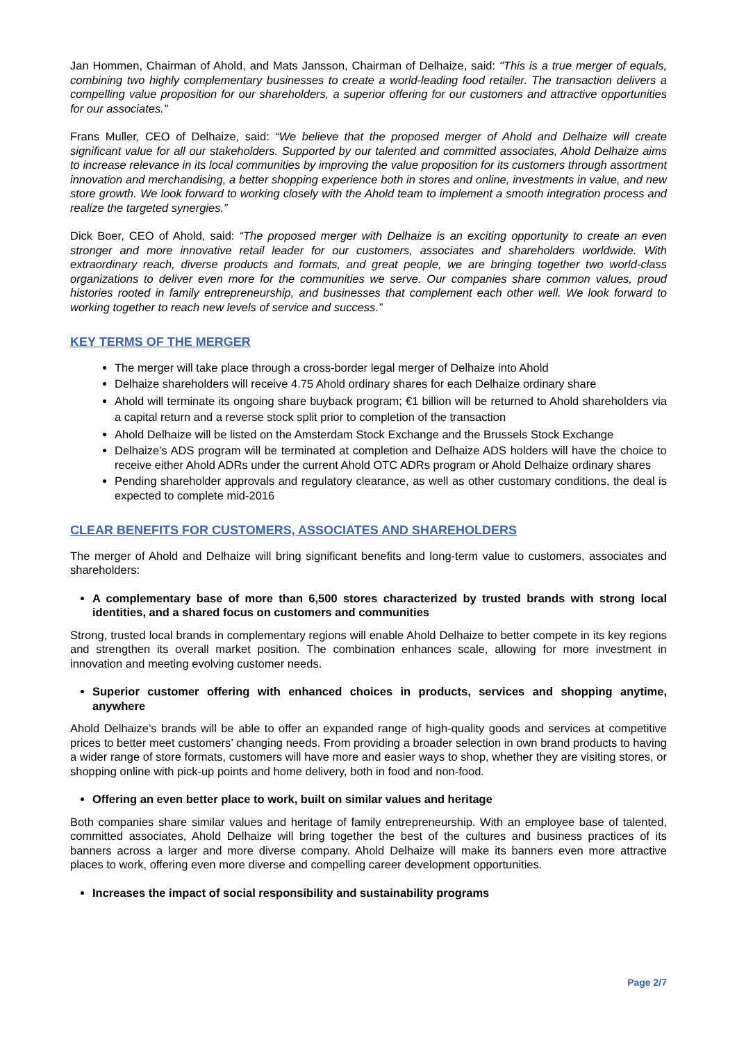Jan Hommen, Chairman of Ahold, and Mats Jansson, Chairman of Delhaize, said: "This is a true merger of equals, combining two highly complementary businesses to create a world-leading food retailer. The transaction delivers a compelling value proposition for our shareholders, a superior offering for our customers and attractive opportunities for our associates."
Frans Muller, CEO of Delhaize, said: “We believe that the proposed merger of Ahold and Delhaize will create significant value for all our stakeholders. Supported by our talented and committed associates, Ahold Delhaize aims to increase relevance in its local communities by improving the value proposition for its customers through assortment innovation and merchandising, a better shopping experience both in stores and online, investments in value, and new store growth. We look forward to working closely with the Ahold team to implement a smooth integration process and realize the targeted synergies.”
Dick Boer, CEO of Ahold, said: “The proposed merger with Delhaize is an exciting opportunity to create an even stronger and more innovative retail leader for our customers, associates and shareholders worldwide. With extraordinary reach, diverse products and formats, and great people, we are bringing together two world-class organizations to deliver even more for the communities we serve. Our companies share common values, proud histories rooted in family entrepreneurship, and businesses that complement each other well. We look forward to working together to reach new levels of service and success.”
KEY TERMS OF THE MERGER
The merger will take place through a cross-border legal merger of Delhaize into Ahold
Delhaize shareholders will receive 4.75 Ahold ordinary shares for each Delhaize ordinary share
Ahold will terminate its ongoing share buyback program; €1 billion will be returned to Ahold shareholders via a capital return and a reverse stock split prior to completion of the transaction
Ahold Delhaize will be listed on the Amsterdam Stock Exchange and the Brussels Stock Exchange
Delhaize’s ADS program will be terminated at completion and Delhaize ADS holders will have the choice to receive either Ahold ADRs under the current Ahold OTC ADRs program or Ahold Delhaize ordinary shares
Pending shareholder approvals and regulatory clearance, as well as other customary conditions, the deal is expected to complete mid-2016
CLEAR BENEFITS FOR CUSTOMERS, ASSOCIATES AND SHAREHOLDERS
The merger of Ahold and Delhaize will bring significant benefits and long-term value to customers, associates and shareholders:
A complementary base of more than 6,500 stores characterized by trusted brands with strong local identities, and a shared focus on customers and communities
Strong, trusted local brands in complementary regions will enable Ahold Delhaize to better compete in its key regions and strengthen its overall market position. The combination enhances scale, allowing for more investment in innovation and meeting evolving customer needs.
Superior customer offering with enhanced choices in products, services and shopping anytime, anywhere
Ahold Delhaize’s brands will be able to offer an expanded range of high-quality goods and services at competitive prices to better meet customers’ changing needs. From providing a broader selection in own brand products to having a wider range of store formats, customers will have more and easier ways to shop, whether they are visiting stores, or shopping online with pick-up points and home delivery, both in food and non-food.
Offering an even better place to work, built on similar values and heritage
Both companies share similar values and heritage of family entrepreneurship. With an employee base of talented, committed associates, Ahold Delhaize will bring together the best of the cultures and business practices of its banners across a larger and more diverse company. Ahold Delhaize will make its banners even more attractive places to work, offering even more diverse and compelling career development opportunities.
Increases the impact of social responsibility and sustainability programs
Page 2/7